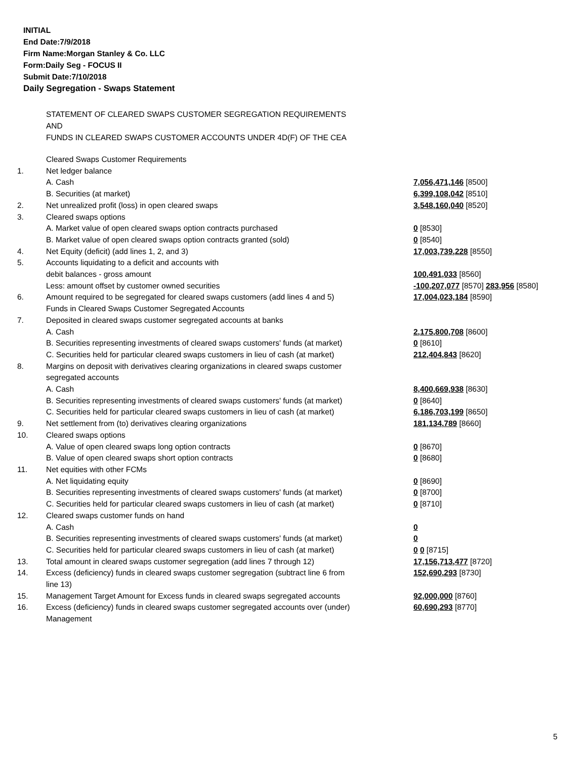INITIAL
End Date:7/9/2018
Firm Name:Morgan Stanley & Co. LLC
Form:Daily Seg - FOCUS II
Submit Date:7/10/2018
Daily Segregation - Swaps Statement
STATEMENT OF CLEARED SWAPS CUSTOMER SEGREGATION REQUIREMENTS
AND
FUNDS IN CLEARED SWAPS CUSTOMER ACCOUNTS UNDER 4D(F) OF THE CEA
| | Cleared Swaps Customer Requirements | |
| 1. | Net ledger balance | |
| | A. Cash | 7,056,471,146 [8500] |
| | B. Securities (at market) | 6,399,108,042 [8510] |
| 2. | Net unrealized profit (loss) in open cleared swaps | 3,548,160,040 [8520] |
| 3. | Cleared swaps options | |
| | A. Market value of open cleared swaps option contracts purchased | 0 [8530] |
| | B. Market value of open cleared swaps option contracts granted (sold) | 0 [8540] |
| 4. | Net Equity (deficit) (add lines 1, 2, and 3) | 17,003,739,228 [8550] |
| 5. | Accounts liquidating to a deficit and accounts with | |
| | debit balances - gross amount | 100,491,033 [8560] |
| | Less: amount offset by customer owned securities | -100,207,077 [8570] 283,956 [8580] |
| 6. | Amount required to be segregated for cleared swaps customers (add lines 4 and 5) | 17,004,023,184 [8590] |
| | Funds in Cleared Swaps Customer Segregated Accounts | |
| 7. | Deposited in cleared swaps customer segregated accounts at banks | |
| | A. Cash | 2,175,800,708 [8600] |
| | B. Securities representing investments of cleared swaps customers' funds (at market) | 0 [8610] |
| | C. Securities held for particular cleared swaps customers in lieu of cash (at market) | 212,404,843 [8620] |
| 8. | Margins on deposit with derivatives clearing organizations in cleared swaps customer segregated accounts | |
| | A. Cash | 8,400,669,938 [8630] |
| | B. Securities representing investments of cleared swaps customers' funds (at market) | 0 [8640] |
| | C. Securities held for particular cleared swaps customers in lieu of cash (at market) | 6,186,703,199 [8650] |
| 9. | Net settlement from (to) derivatives clearing organizations | 181,134,789 [8660] |
| 10. | Cleared swaps options | |
| | A. Value of open cleared swaps long option contracts | 0 [8670] |
| | B. Value of open cleared swaps short option contracts | 0 [8680] |
| 11. | Net equities with other FCMs | |
| | A. Net liquidating equity | 0 [8690] |
| | B. Securities representing investments of cleared swaps customers' funds (at market) | 0 [8700] |
| | C. Securities held for particular cleared swaps customers in lieu of cash (at market) | 0 [8710] |
| 12. | Cleared swaps customer funds on hand | |
| | A. Cash | 0 |
| | B. Securities representing investments of cleared swaps customers' funds (at market) | 0 |
| | C. Securities held for particular cleared swaps customers in lieu of cash (at market) | 0 0 [8715] |
| 13. | Total amount in cleared swaps customer segregation (add lines 7 through 12) | 17,156,713,477 [8720] |
| 14. | Excess (deficiency) funds in cleared swaps customer segregation (subtract line 6 from line 13) | 152,690,293 [8730] |
| 15. | Management Target Amount for Excess funds in cleared swaps segregated accounts | 92,000,000 [8760] |
| 16. | Excess (deficiency) funds in cleared swaps customer segregated accounts over (under) Management | 60,690,293 [8770] |
5